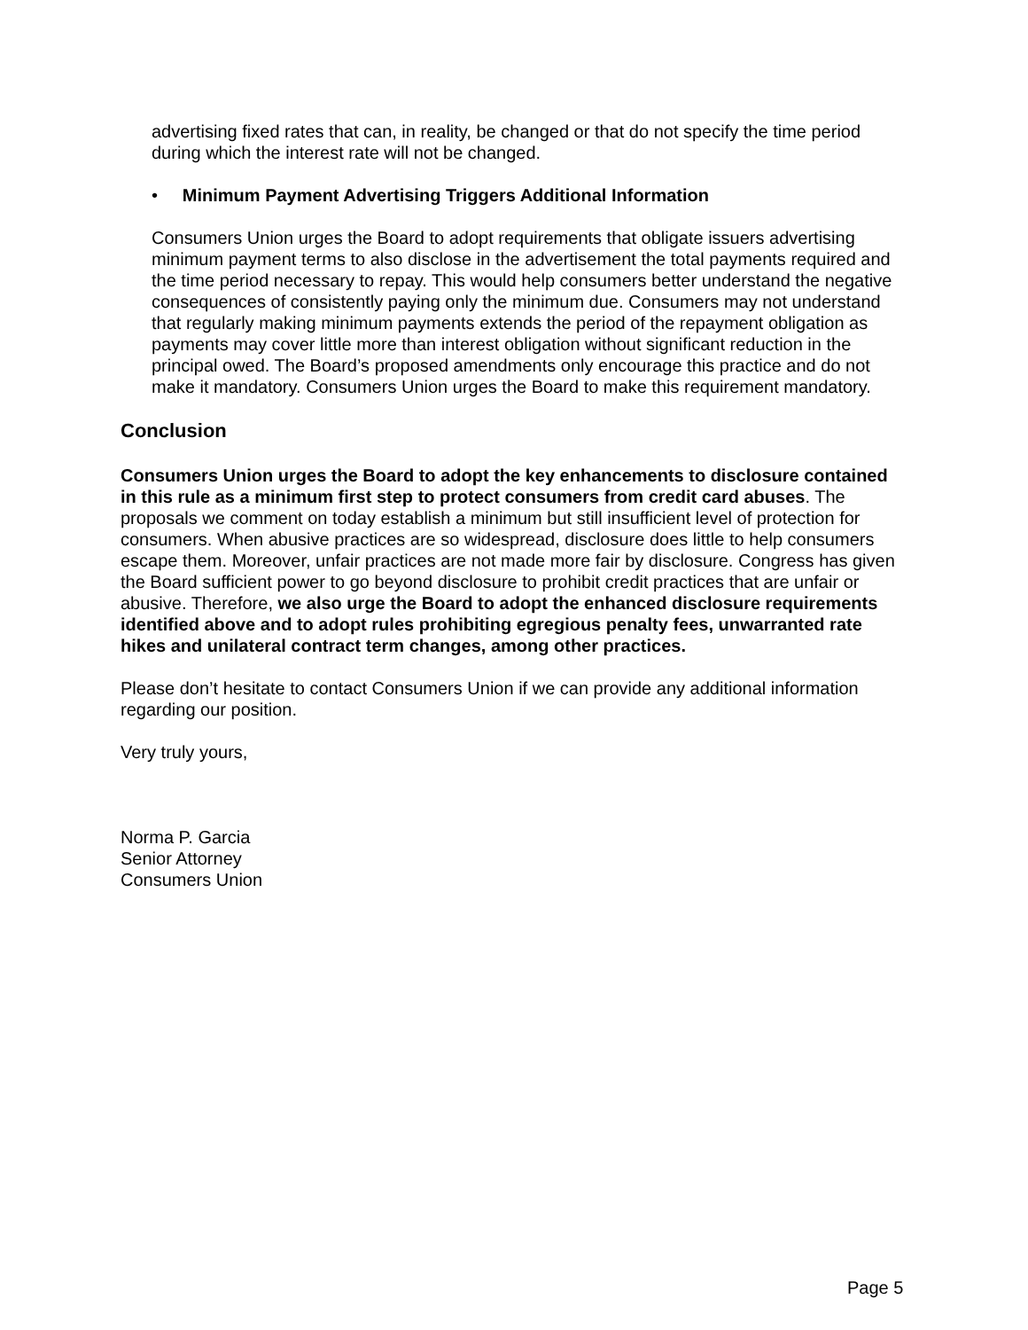advertising fixed rates that can, in reality, be changed or that do not specify the time period during which the interest rate will not be changed.
• Minimum Payment Advertising Triggers Additional Information
Consumers Union urges the Board to adopt requirements that obligate issuers advertising minimum payment terms to also disclose in the advertisement the total payments required and the time period necessary to repay. This would help consumers better understand the negative consequences of consistently paying only the minimum due. Consumers may not understand that regularly making minimum payments extends the period of the repayment obligation as payments may cover little more than interest obligation without significant reduction in the principal owed. The Board’s proposed amendments only encourage this practice and do not make it mandatory. Consumers Union urges the Board to make this requirement mandatory.
Conclusion
Consumers Union urges the Board to adopt the key enhancements to disclosure contained in this rule as a minimum first step to protect consumers from credit card abuses. The proposals we comment on today establish a minimum but still insufficient level of protection for consumers. When abusive practices are so widespread, disclosure does little to help consumers escape them. Moreover, unfair practices are not made more fair by disclosure. Congress has given the Board sufficient power to go beyond disclosure to prohibit credit practices that are unfair or abusive. Therefore, we also urge the Board to adopt the enhanced disclosure requirements identified above and to adopt rules prohibiting egregious penalty fees, unwarranted rate hikes and unilateral contract term changes, among other practices.
Please don’t hesitate to contact Consumers Union if we can provide any additional information regarding our position.
Very truly yours,
Norma P. Garcia
Senior Attorney
Consumers Union
Page 5